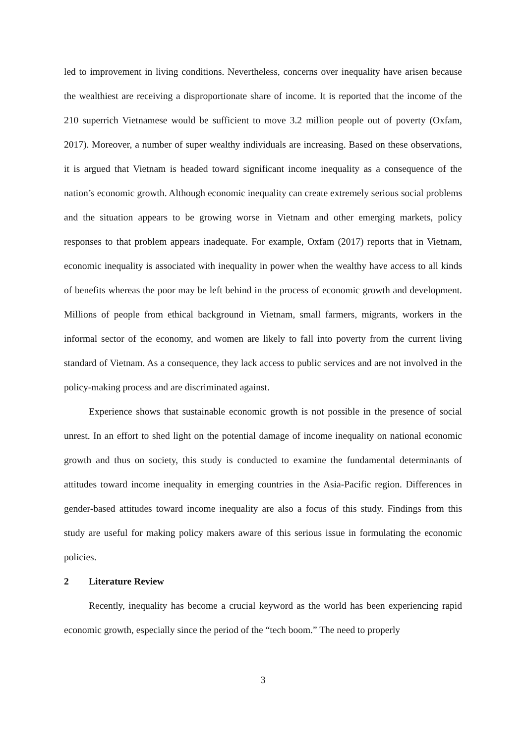led to improvement in living conditions. Nevertheless, concerns over inequality have arisen because the wealthiest are receiving a disproportionate share of income. It is reported that the income of the 210 superrich Vietnamese would be sufficient to move 3.2 million people out of poverty (Oxfam, 2017). Moreover, a number of super wealthy individuals are increasing. Based on these observations, it is argued that Vietnam is headed toward significant income inequality as a consequence of the nation’s economic growth. Although economic inequality can create extremely serious social problems and the situation appears to be growing worse in Vietnam and other emerging markets, policy responses to that problem appears inadequate. For example, Oxfam (2017) reports that in Vietnam, economic inequality is associated with inequality in power when the wealthy have access to all kinds of benefits whereas the poor may be left behind in the process of economic growth and development. Millions of people from ethical background in Vietnam, small farmers, migrants, workers in the informal sector of the economy, and women are likely to fall into poverty from the current living standard of Vietnam. As a consequence, they lack access to public services and are not involved in the policy-making process and are discriminated against.
Experience shows that sustainable economic growth is not possible in the presence of social unrest. In an effort to shed light on the potential damage of income inequality on national economic growth and thus on society, this study is conducted to examine the fundamental determinants of attitudes toward income inequality in emerging countries in the Asia-Pacific region. Differences in gender-based attitudes toward income inequality are also a focus of this study. Findings from this study are useful for making policy makers aware of this serious issue in formulating the economic policies.
2 Literature Review
Recently, inequality has become a crucial keyword as the world has been experiencing rapid economic growth, especially since the period of the “tech boom.” The need to properly
3